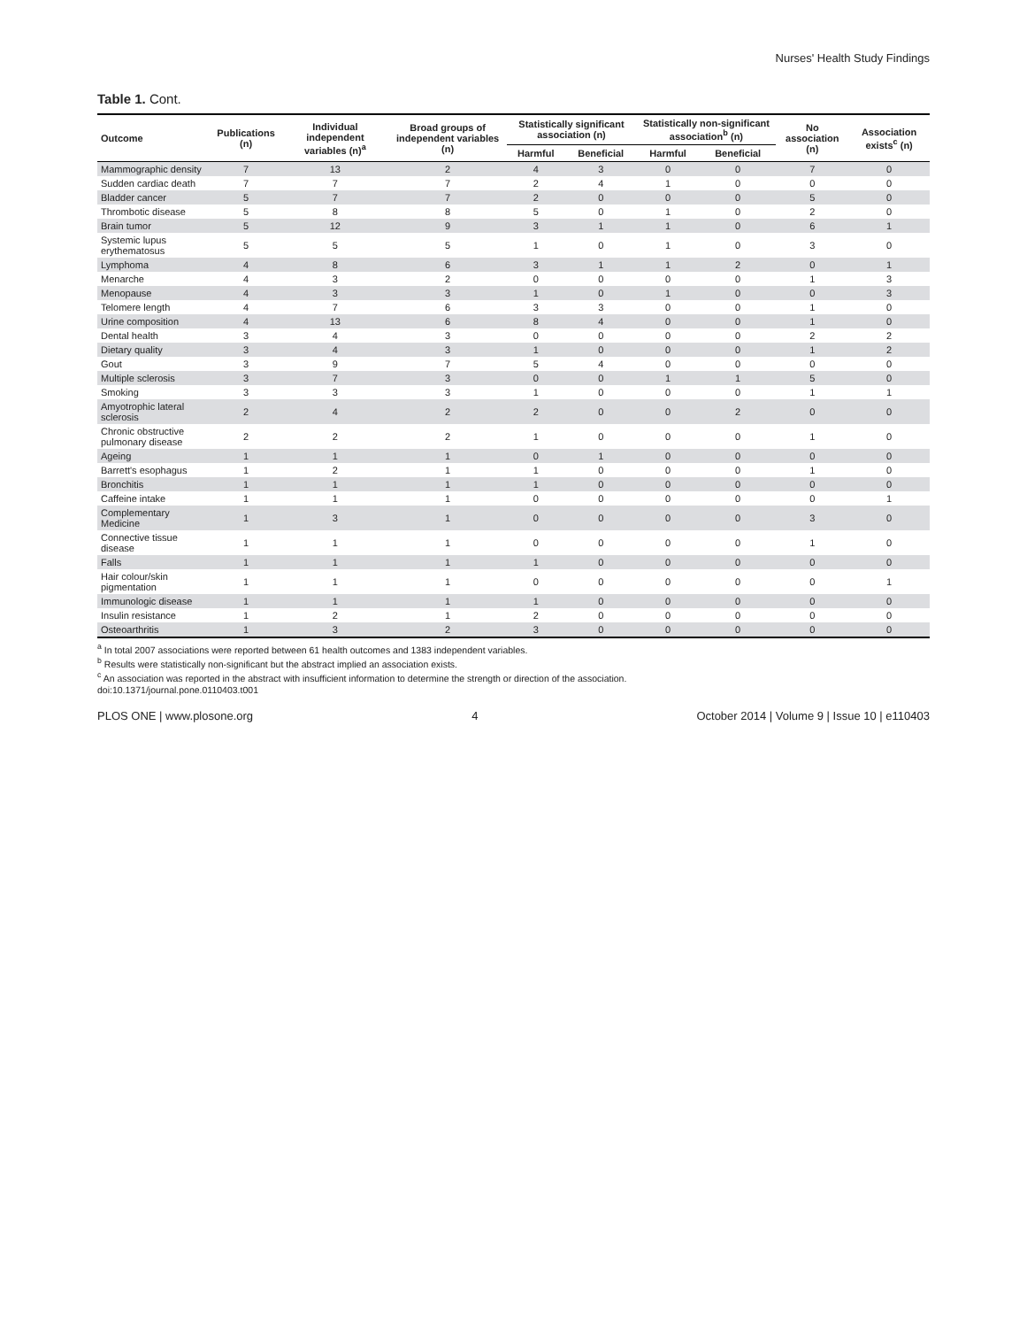Nurses' Health Study Findings
Table 1. Cont.
| Outcome | Publications (n) | Individual independent variables (n)<sup>a</sup> | Broad groups of independent variables (n) | Statistically significant association (n) | | Statistically non-significant association<sup>b</sup> (n) | | No association (n) | Association exists<sup>c</sup> (n) |
| --- | --- | --- | --- | --- | --- | --- | --- | --- | --- |
| | | | | Harmful | Beneficial | Harmful | Beneficial | | |
| Mammographic density | 7 | 13 | 2 | 4 | 3 | 0 | 0 | 7 | 0 |
| Sudden cardiac death | 7 | 7 | 7 | 2 | 4 | 1 | 0 | 0 | 0 |
| Bladder cancer | 5 | 7 | 7 | 2 | 0 | 0 | 0 | 5 | 0 |
| Thrombotic disease | 5 | 8 | 8 | 5 | 0 | 1 | 0 | 2 | 0 |
| Brain tumor | 5 | 12 | 9 | 3 | 1 | 1 | 0 | 6 | 1 |
| Systemic lupus erythematosus | 5 | 5 | 5 | 1 | 0 | 1 | 0 | 3 | 0 |
| Lymphoma | 4 | 8 | 6 | 3 | 1 | 1 | 2 | 0 | 1 |
| Menarche | 4 | 3 | 2 | 0 | 0 | 0 | 0 | 1 | 3 |
| Menopause | 4 | 3 | 3 | 1 | 0 | 1 | 0 | 0 | 3 |
| Telomere length | 4 | 7 | 6 | 3 | 3 | 0 | 0 | 1 | 0 |
| Urine composition | 4 | 13 | 6 | 8 | 4 | 0 | 0 | 1 | 0 |
| Dental health | 3 | 4 | 3 | 0 | 0 | 0 | 0 | 2 | 2 |
| Dietary quality | 3 | 4 | 3 | 1 | 0 | 0 | 0 | 1 | 2 |
| Gout | 3 | 9 | 7 | 5 | 4 | 0 | 0 | 0 | 0 |
| Multiple sclerosis | 3 | 7 | 3 | 0 | 0 | 1 | 1 | 5 | 0 |
| Smoking | 3 | 3 | 3 | 1 | 0 | 0 | 0 | 1 | 1 |
| Amyotrophic lateral sclerosis | 2 | 4 | 2 | 2 | 0 | 0 | 2 | 0 | 0 |
| Chronic obstructive pulmonary disease | 2 | 2 | 2 | 1 | 0 | 0 | 0 | 1 | 0 |
| Ageing | 1 | 1 | 1 | 0 | 1 | 0 | 0 | 0 | 0 |
| Barrett's esophagus | 1 | 2 | 1 | 1 | 0 | 0 | 0 | 1 | 0 |
| Bronchitis | 1 | 1 | 1 | 1 | 0 | 0 | 0 | 0 | 0 |
| Caffeine intake | 1 | 1 | 1 | 0 | 0 | 0 | 0 | 0 | 1 |
| Complementary Medicine | 1 | 3 | 1 | 0 | 0 | 0 | 0 | 3 | 0 |
| Connective tissue disease | 1 | 1 | 1 | 0 | 0 | 0 | 0 | 1 | 0 |
| Falls | 1 | 1 | 1 | 1 | 0 | 0 | 0 | 0 | 0 |
| Hair colour/skin pigmentation | 1 | 1 | 1 | 0 | 0 | 0 | 0 | 0 | 1 |
| Immunologic disease | 1 | 1 | 1 | 1 | 0 | 0 | 0 | 0 | 0 |
| Insulin resistance | 1 | 2 | 1 | 2 | 0 | 0 | 0 | 0 | 0 |
| Osteoarthritis | 1 | 3 | 2 | 3 | 0 | 0 | 0 | 0 | 0 |
<sup>a</sup> In total 2007 associations were reported between 61 health outcomes and 1383 independent variables.
<sup>b</sup> Results were statistically non-significant but the abstract implied an association exists.
<sup>c</sup> An association was reported in the abstract with insufficient information to determine the strength or direction of the association.
doi:10.1371/journal.pone.0110403.t001
PLOS ONE | www.plosone.org 4 October 2014 | Volume 9 | Issue 10 | e110403